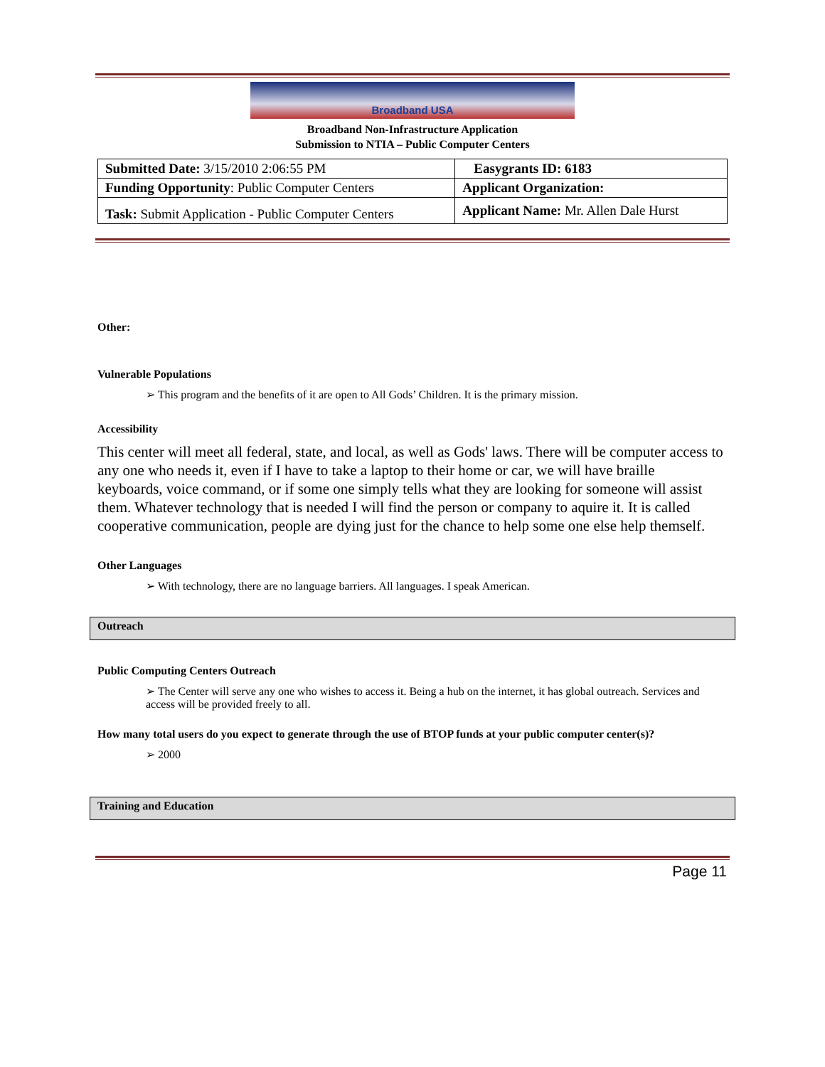Broadband USA
Broadband Non-Infrastructure Application
Submission to NTIA – Public Computer Centers
| Submitted Date: 3/15/2010 2:06:55 PM | Easygrants ID: 6183 |
| Funding Opportunity : Public Computer Centers | Applicant Organization: |
| Task: Submit Application - Public Computer Centers | Applicant Name: Mr. Allen Dale Hurst |
Other:
Vulnerable Populations
➢ This program and the benefits of it are open to All Gods’ Children. It is the primary mission.
Accessibility
This center will meet all federal, state, and local, as well as Gods' laws. There will be computer access to any one who needs it, even if I have to take a laptop to their home or car, we will have braille keyboards, voice command, or if some one simply tells what they are looking for someone will assist them. Whatever technology that is needed I will find the person or company to aquire it. It is called cooperative communication, people are dying just for the chance to help some one else help themself.
Other Languages
➢ With technology, there are no language barriers. All languages. I speak American.
Outreach
Public Computing Centers Outreach
➢ The Center will serve any one who wishes to access it. Being a hub on the internet, it has global outreach. Services and access will be provided freely to all.
How many total users do you expect to generate through the use of BTOP funds at your public computer center(s)?
➢ 2000
Training and Education
Page 11